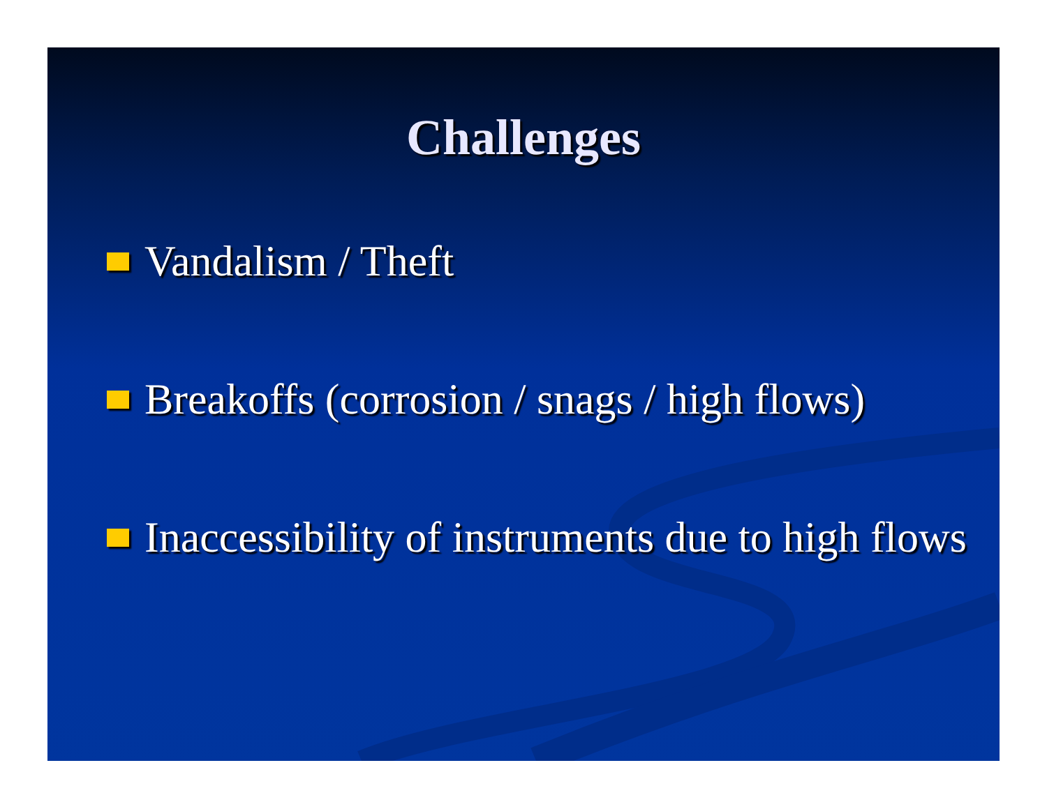Challenges
Vandalism / Theft
Breakoffs (corrosion / snags / high flows)
Inaccessibility of instruments due to high flows